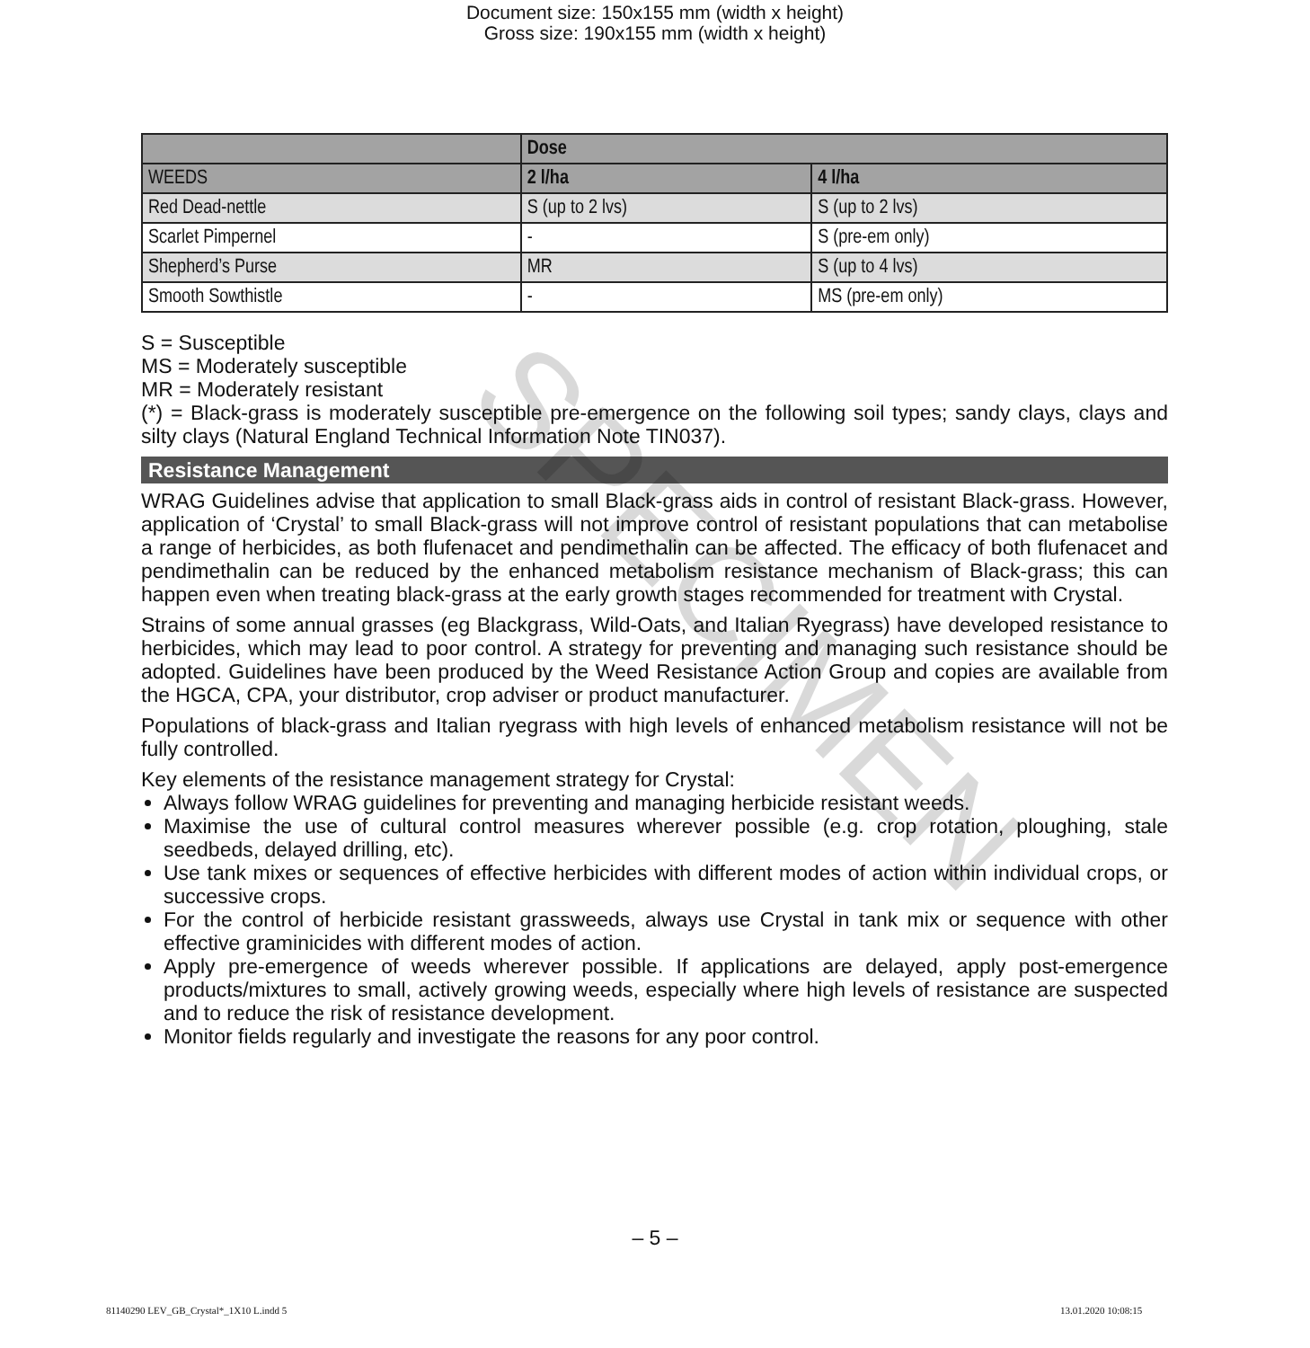Document size: 150x155 mm (width x height)
Gross size: 190x155 mm (width x height)
| | Dose | |
| --- | --- | --- |
| WEEDS | 2 l/ha | 4 l/ha |
| Red Dead-nettle | S (up to 2 lvs) | S (up to 2 lvs) |
| Scarlet Pimpernel | - | S (pre-em only) |
| Shepherd’s Purse | MR | S (up to 4 lvs) |
| Smooth Sowthistle | - | MS (pre-em only) |
S = Susceptible
MS = Moderately susceptible
MR = Moderately resistant
(*) = Black-grass is moderately susceptible pre-emergence on the following soil types; sandy clays, clays and silty clays (Natural England Technical Information Note TIN037).
Resistance Management
WRAG Guidelines advise that application to small Black-grass aids in control of resistant Black-grass. However, application of ‘Crystal’ to small Black-grass will not improve control of resistant populations that can metabolise a range of herbicides, as both flufenacet and pendimethalin can be affected. The efficacy of both flufenacet and pendimethalin can be reduced by the enhanced metabolism resistance mechanism of Black-grass; this can happen even when treating black-grass at the early growth stages recommended for treatment with Crystal.
Strains of some annual grasses (eg Blackgrass, Wild-Oats, and Italian Ryegrass) have developed resistance to herbicides, which may lead to poor control. A strategy for preventing and managing such resistance should be adopted. Guidelines have been produced by the Weed Resistance Action Group and copies are available from the HGCA, CPA, your distributor, crop adviser or product manufacturer.
Populations of black-grass and Italian ryegrass with high levels of enhanced metabolism resistance will not be fully controlled.
Key elements of the resistance management strategy for Crystal:
Always follow WRAG guidelines for preventing and managing herbicide resistant weeds.
Maximise the use of cultural control measures wherever possible (e.g. crop rotation, ploughing, stale seedbeds, delayed drilling, etc).
Use tank mixes or sequences of effective herbicides with different modes of action within individual crops, or successive crops.
For the control of herbicide resistant grassweeds, always use Crystal in tank mix or sequence with other effective graminicides with different modes of action.
Apply pre-emergence of weeds wherever possible. If applications are delayed, apply post-emergence products/mixtures to small, actively growing weeds, especially where high levels of resistance are suspected and to reduce the risk of resistance development.
Monitor fields regularly and investigate the reasons for any poor control.
SPECIMEN
– 5 –
81140290 LEV_GB_Crystal*_1X10 L.indd 5
13.01.2020 10:08:15